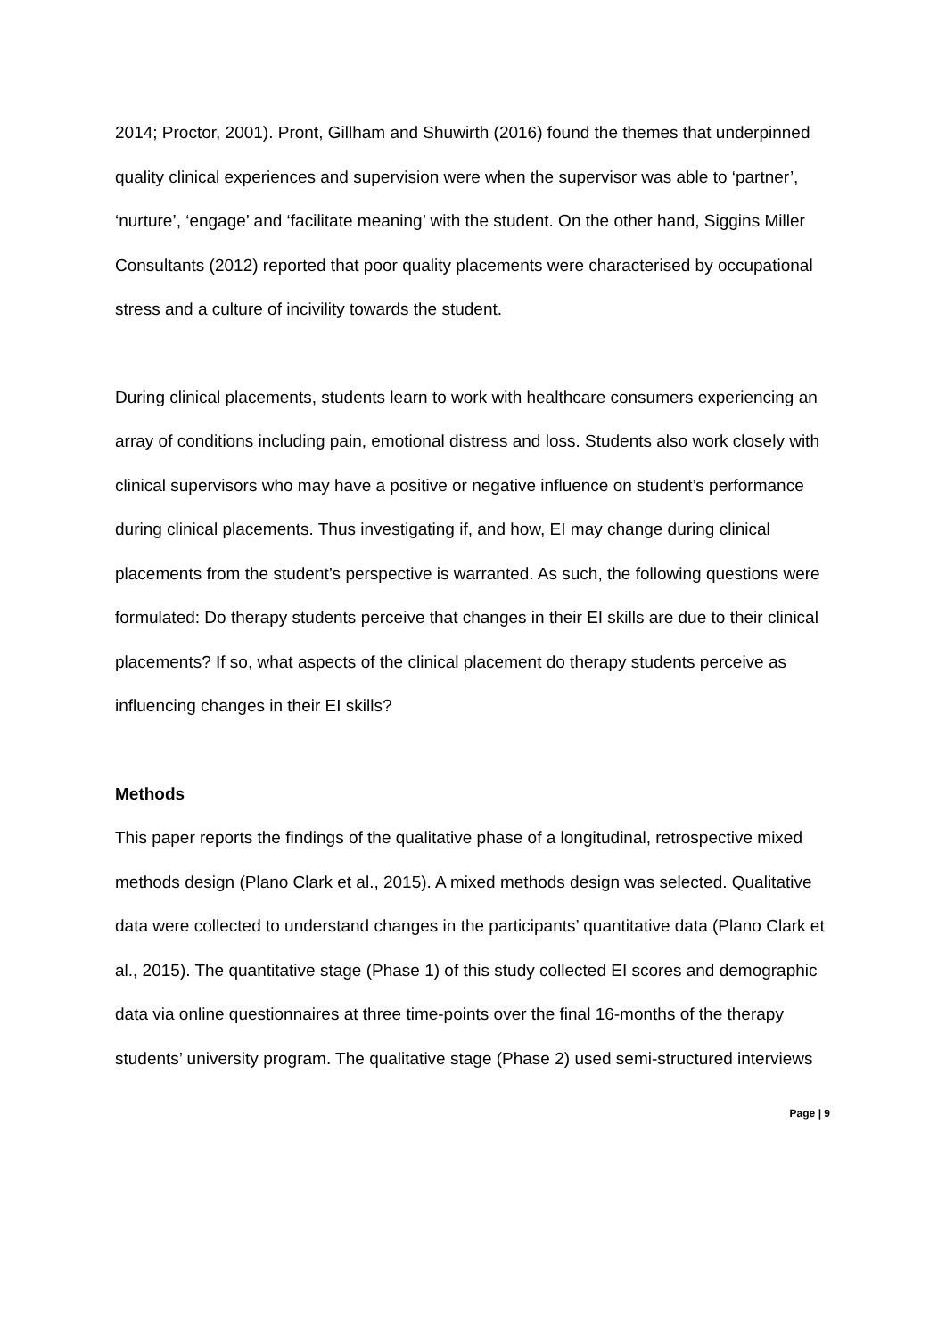2014; Proctor, 2001). Pront, Gillham and Shuwirth (2016) found the themes that underpinned quality clinical experiences and supervision were when the supervisor was able to ‘partner’, ‘nurture’, ‘engage’ and ‘facilitate meaning’ with the student. On the other hand, Siggins Miller Consultants (2012) reported that poor quality placements were characterised by occupational stress and a culture of incivility towards the student.
During clinical placements, students learn to work with healthcare consumers experiencing an array of conditions including pain, emotional distress and loss. Students also work closely with clinical supervisors who may have a positive or negative influence on student’s performance during clinical placements. Thus investigating if, and how, EI may change during clinical placements from the student’s perspective is warranted. As such, the following questions were formulated: Do therapy students perceive that changes in their EI skills are due to their clinical placements? If so, what aspects of the clinical placement do therapy students perceive as influencing changes in their EI skills?
Methods
This paper reports the findings of the qualitative phase of a longitudinal, retrospective mixed methods design (Plano Clark et al., 2015). A mixed methods design was selected. Qualitative data were collected to understand changes in the participants’ quantitative data (Plano Clark et al., 2015). The quantitative stage (Phase 1) of this study collected EI scores and demographic data via online questionnaires at three time-points over the final 16-months of the therapy students’ university program. The qualitative stage (Phase 2) used semi-structured interviews
Page | 9